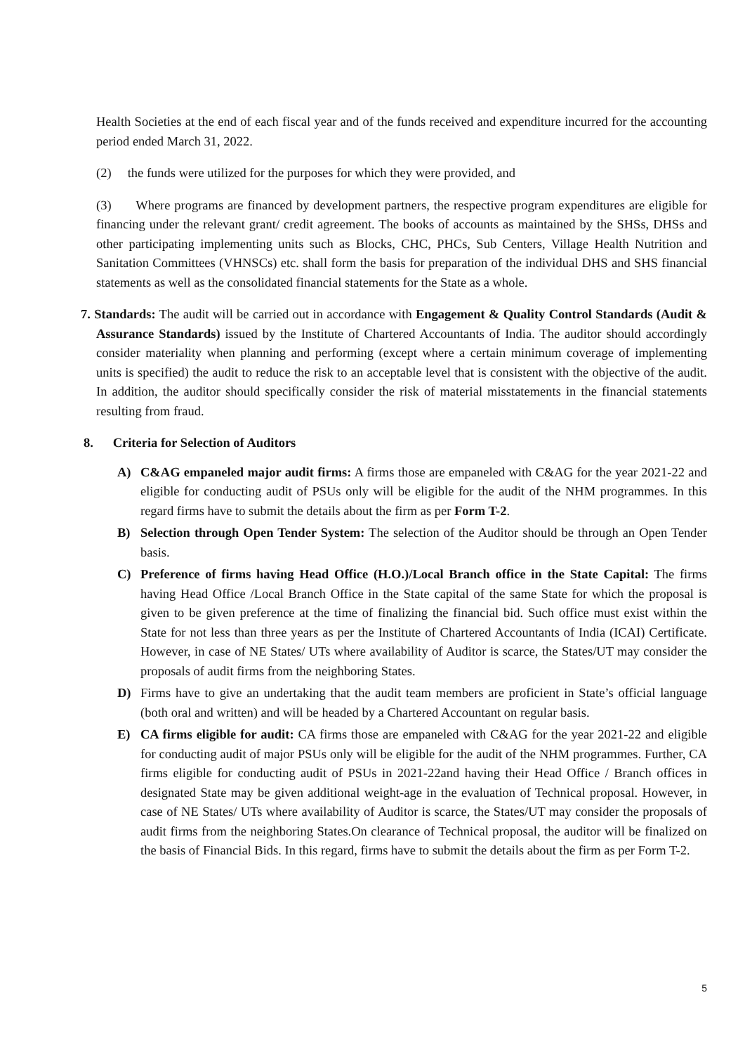Health Societies at the end of each fiscal year and of the funds received and expenditure incurred for the accounting period ended March 31, 2022.
(2) the funds were utilized for the purposes for which they were provided, and
(3) Where programs are financed by development partners, the respective program expenditures are eligible for financing under the relevant grant/ credit agreement. The books of accounts as maintained by the SHSs, DHSs and other participating implementing units such as Blocks, CHC, PHCs, Sub Centers, Village Health Nutrition and Sanitation Committees (VHNSCs) etc. shall form the basis for preparation of the individual DHS and SHS financial statements as well as the consolidated financial statements for the State as a whole.
7. Standards: The audit will be carried out in accordance with Engagement & Quality Control Standards (Audit & Assurance Standards) issued by the Institute of Chartered Accountants of India. The auditor should accordingly consider materiality when planning and performing (except where a certain minimum coverage of implementing units is specified) the audit to reduce the risk to an acceptable level that is consistent with the objective of the audit. In addition, the auditor should specifically consider the risk of material misstatements in the financial statements resulting from fraud.
8. Criteria for Selection of Auditors
A) C&AG empaneled major audit firms: A firms those are empaneled with C&AG for the year 2021-22 and eligible for conducting audit of PSUs only will be eligible for the audit of the NHM programmes. In this regard firms have to submit the details about the firm as per Form T-2.
B) Selection through Open Tender System: The selection of the Auditor should be through an Open Tender basis.
C) Preference of firms having Head Office (H.O.)/Local Branch office in the State Capital: The firms having Head Office /Local Branch Office in the State capital of the same State for which the proposal is given to be given preference at the time of finalizing the financial bid. Such office must exist within the State for not less than three years as per the Institute of Chartered Accountants of India (ICAI) Certificate. However, in case of NE States/ UTs where availability of Auditor is scarce, the States/UT may consider the proposals of audit firms from the neighboring States.
D) Firms have to give an undertaking that the audit team members are proficient in State’s official language (both oral and written) and will be headed by a Chartered Accountant on regular basis.
E) CA firms eligible for audit: CA firms those are empaneled with C&AG for the year 2021-22 and eligible for conducting audit of major PSUs only will be eligible for the audit of the NHM programmes. Further, CA firms eligible for conducting audit of PSUs in 2021-22and having their Head Office / Branch offices in designated State may be given additional weight-age in the evaluation of Technical proposal. However, in case of NE States/ UTs where availability of Auditor is scarce, the States/UT may consider the proposals of audit firms from the neighboring States.On clearance of Technical proposal, the auditor will be finalized on the basis of Financial Bids. In this regard, firms have to submit the details about the firm as per Form T-2.
5